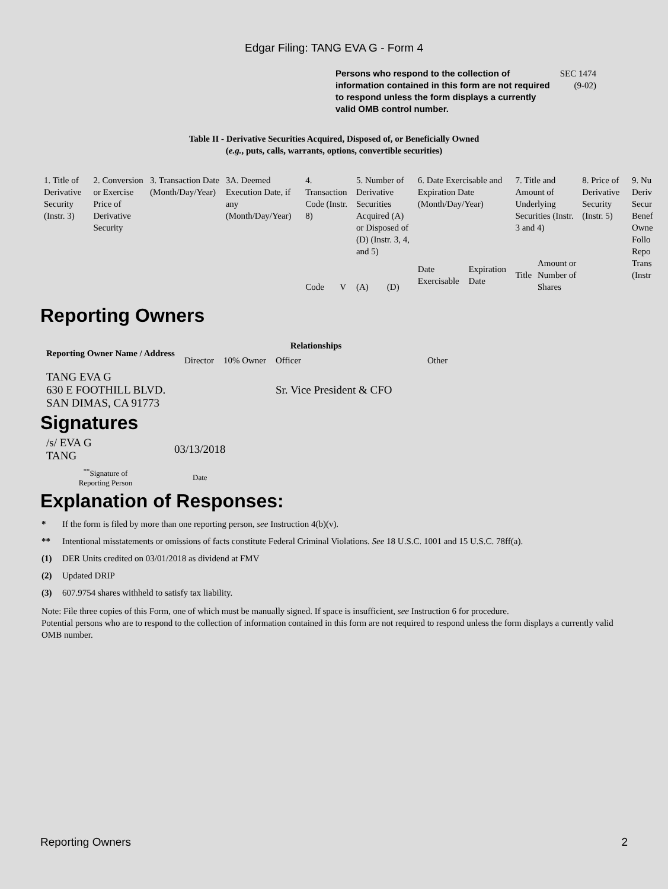Edgar Filing: TANG EVA G - Form 4
Persons who respond to the collection of information contained in this form are not required to respond unless the form displays a currently valid OMB control number.
SEC 1474
(9-02)
Table II - Derivative Securities Acquired, Disposed of, or Beneficially Owned
(e.g., puts, calls, warrants, options, convertible securities)
| 1. Title of Derivative Security (Instr. 3) | 2. Conversion or Exercise Price of Derivative Security | 3. Transaction Date (Month/Day/Year) | 3A. Deemed Execution Date, if any (Month/Day/Year) | 4. Transaction Code (Instr. 8) | | 5. Number of Derivative Securities Acquired (A) or Disposed of (D) (Instr. 3, 4, and 5) | | 6. Date Exercisable and Expiration Date (Month/Day/Year) | | 7. Title and Amount of Underlying Securities (Instr. 3 and 4) | | 8. Price of Derivative Security (Instr. 5) | 9. Nu Deriv Secur Benef Owne Follo Repo Trans (Instr |
| | | | | Code | V | (A) | (D) | Date Exercisable | Expiration Date | Title | Amount or Number of Shares | | |
Reporting Owners
| Reporting Owner Name / Address | Relationships | | | |
| --- | --- | --- | --- | --- |
| | Director | 10% Owner | Officer | Other |
| TANG EVA G 630 E FOOTHILL BLVD. SAN DIMAS, CA 91773 | | | Sr. Vice President & CFO | |
Signatures
| /s/ EVA G TANG | 03/13/2018 |
| <sup>**</sup> Signature of Reporting Person | Date |
Explanation of Responses:
* If the form is filed by more than one reporting person, see Instruction 4(b)(v).
** Intentional misstatements or omissions of facts constitute Federal Criminal Violations. See 18 U.S.C. 1001 and 15 U.S.C. 78ff(a).
(1) DER Units credited on 03/01/2018 as dividend at FMV
(2) Updated DRIP
(3) 607.9754 shares withheld to satisfy tax liability.
Note: File three copies of this Form, one of which must be manually signed. If space is insufficient, see Instruction 6 for procedure.
Potential persons who are to respond to the collection of information contained in this form are not required to respond unless the form displays a currently valid OMB number.
Reporting Owners 2